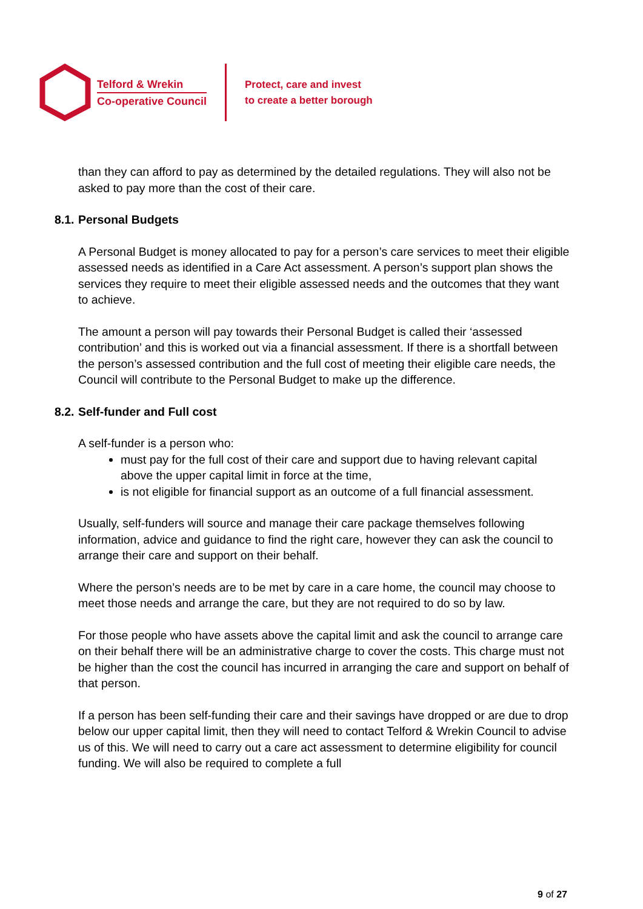Telford & Wrekin
Co-operative Council
Protect, care and invest
to create a better borough
than they can afford to pay as determined by the detailed regulations. They will also not be asked to pay more than the cost of their care.
8.1. Personal Budgets
A Personal Budget is money allocated to pay for a person’s care services to meet their eligible assessed needs as identified in a Care Act assessment. A person’s support plan shows the services they require to meet their eligible assessed needs and the outcomes that they want to achieve.
The amount a person will pay towards their Personal Budget is called their ‘assessed contribution’ and this is worked out via a financial assessment. If there is a shortfall between the person’s assessed contribution and the full cost of meeting their eligible care needs, the Council will contribute to the Personal Budget to make up the difference.
8.2. Self-funder and Full cost
A self-funder is a person who:
must pay for the full cost of their care and support due to having relevant capital above the upper capital limit in force at the time,
is not eligible for financial support as an outcome of a full financial assessment.
Usually, self-funders will source and manage their care package themselves following information, advice and guidance to find the right care, however they can ask the council to arrange their care and support on their behalf.
Where the person’s needs are to be met by care in a care home, the council may choose to meet those needs and arrange the care, but they are not required to do so by law.
For those people who have assets above the capital limit and ask the council to arrange care on their behalf there will be an administrative charge to cover the costs. This charge must not be higher than the cost the council has incurred in arranging the care and support on behalf of that person.
If a person has been self-funding their care and their savings have dropped or are due to drop below our upper capital limit, then they will need to contact Telford & Wrekin Council to advise us of this. We will need to carry out a care act assessment to determine eligibility for council funding. We will also be required to complete a full
9 of 27